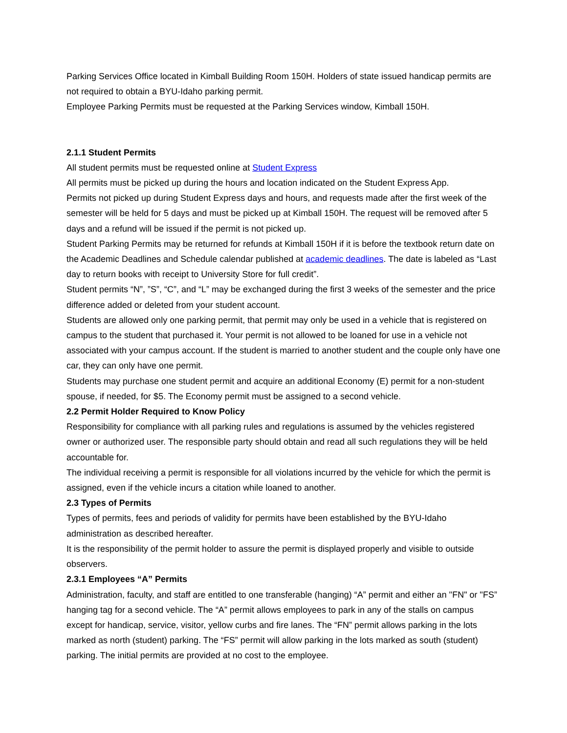Parking Services Office located in Kimball Building Room 150H. Holders of state issued handicap permits are not required to obtain a BYU-Idaho parking permit.
Employee Parking Permits must be requested at the Parking Services window, Kimball 150H.
2.1.1 Student Permits
All student permits must be requested online at Student Express
All permits must be picked up during the hours and location indicated on the Student Express App.
Permits not picked up during Student Express days and hours, and requests made after the first week of the semester will be held for 5 days and must be picked up at Kimball 150H. The request will be removed after 5 days and a refund will be issued if the permit is not picked up.
Student Parking Permits may be returned for refunds at Kimball 150H if it is before the textbook return date on the Academic Deadlines and Schedule calendar published at academic deadlines. The date is labeled as “Last day to return books with receipt to University Store for full credit”.
Student permits “N”, ”S”, “C”, and “L” may be exchanged during the first 3 weeks of the semester and the price difference added or deleted from your student account.
Students are allowed only one parking permit, that permit may only be used in a vehicle that is registered on campus to the student that purchased it. Your permit is not allowed to be loaned for use in a vehicle not associated with your campus account. If the student is married to another student and the couple only have one car, they can only have one permit.
Students may purchase one student permit and acquire an additional Economy (E) permit for a non-student spouse, if needed, for $5. The Economy permit must be assigned to a second vehicle.
2.2 Permit Holder Required to Know Policy
Responsibility for compliance with all parking rules and regulations is assumed by the vehicles registered owner or authorized user. The responsible party should obtain and read all such regulations they will be held accountable for.
The individual receiving a permit is responsible for all violations incurred by the vehicle for which the permit is assigned, even if the vehicle incurs a citation while loaned to another.
2.3 Types of Permits
Types of permits, fees and periods of validity for permits have been established by the BYU-Idaho administration as described hereafter.
It is the responsibility of the permit holder to assure the permit is displayed properly and visible to outside observers.
2.3.1 Employees “A” Permits
Administration, faculty, and staff are entitled to one transferable (hanging) “A” permit and either an "FN" or "FS” hanging tag for a second vehicle. The “A” permit allows employees to park in any of the stalls on campus except for handicap, service, visitor, yellow curbs and fire lanes. The “FN” permit allows parking in the lots marked as north (student) parking. The “FS” permit will allow parking in the lots marked as south (student) parking. The initial permits are provided at no cost to the employee.